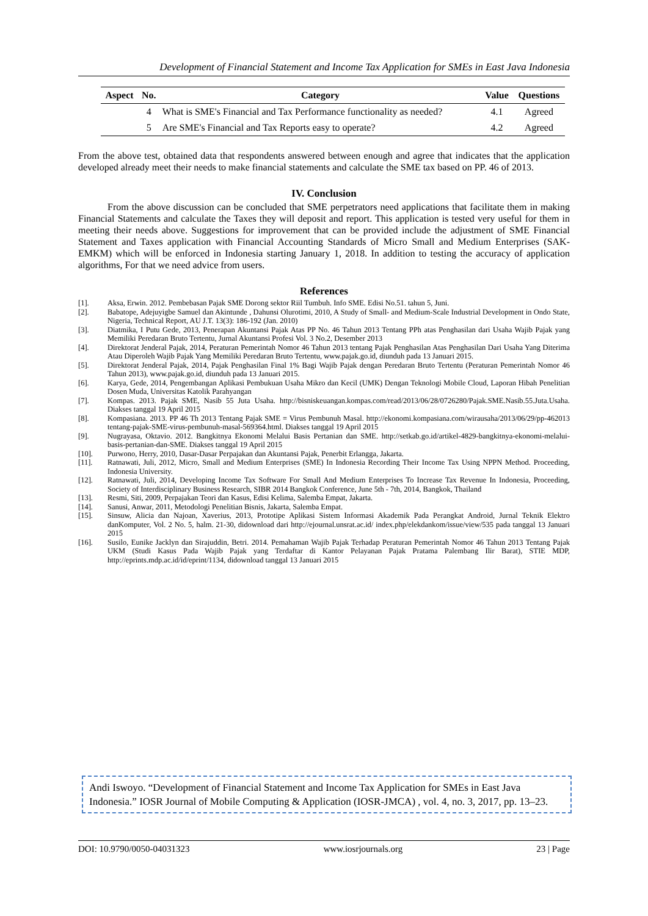Development of Financial Statement and Income Tax Application for SMEs in East Java Indonesia
| Aspect | No. | Category | Value | Questions |
| --- | --- | --- | --- | --- |
| | 4 | What is SME's Financial and Tax Performance functionality as needed? | 4.1 | Agreed |
| | 5 | Are SME's Financial and Tax Reports easy to operate? | 4.2 | Agreed |
From the above test, obtained data that respondents answered between enough and agree that indicates that the application developed already meet their needs to make financial statements and calculate the SME tax based on PP. 46 of 2013.
IV. Conclusion
From the above discussion can be concluded that SME perpetrators need applications that facilitate them in making Financial Statements and calculate the Taxes they will deposit and report. This application is tested very useful for them in meeting their needs above. Suggestions for improvement that can be provided include the adjustment of SME Financial Statement and Taxes application with Financial Accounting Standards of Micro Small and Medium Enterprises (SAK-EMKM) which will be enforced in Indonesia starting January 1, 2018. In addition to testing the accuracy of application algorithms, For that we need advice from users.
References
[1]. Aksa, Erwin. 2012. Pembebasan Pajak SME Dorong sektor Riil Tumbuh. Info SME. Edisi No.51. tahun 5, Juni.
[2]. Babatope, Adejuyigbe Samuel dan Akintunde , Dahunsi Olurotimi, 2010, A Study of Small- and Medium-Scale Industrial Development in Ondo State, Nigeria, Technical Report, AU J.T. 13(3): 186-192 (Jan. 2010)
[3]. Diatmika, I Putu Gede, 2013, Penerapan Akuntansi Pajak Atas PP No. 46 Tahun 2013 Tentang PPh atas Penghasilan dari Usaha Wajib Pajak yang Memiliki Peredaran Bruto Tertentu, Jurnal Akuntansi Profesi Vol. 3 No.2, Desember 2013
[4]. Direktorat Jenderal Pajak, 2014, Peraturan Pemerintah Nomor 46 Tahun 2013 tentang Pajak Penghasilan Atas Penghasilan Dari Usaha Yang Diterima Atau Diperoleh Wajib Pajak Yang Memiliki Peredaran Bruto Tertentu, www.pajak.go.id, diunduh pada 13 Januari 2015.
[5]. Direktorat Jenderal Pajak, 2014, Pajak Penghasilan Final 1% Bagi Wajib Pajak dengan Peredaran Bruto Tertentu (Peraturan Pemerintah Nomor 46 Tahun 2013), www.pajak.go.id, diunduh pada 13 Januari 2015.
[6]. Karya, Gede, 2014, Pengembangan Aplikasi Pembukuan Usaha Mikro dan Kecil (UMK) Dengan Teknologi Mobile Cloud, Laporan Hibah Penelitian Dosen Muda, Universitas Katolik Parahyangan
[7]. Kompas. 2013. Pajak SME, Nasib 55 Juta Usaha. http://bisniskeuangan.kompas.com/read/2013/06/28/0726280/Pajak.SME.Nasib.55.Juta.Usaha. Diakses tanggal 19 April 2015
[8]. Kompasiana. 2013. PP 46 Th 2013 Tentang Pajak SME = Virus Pembunuh Masal. http://ekonomi.kompasiana.com/wirausaha/2013/06/29/pp-462013 tentang-pajak-SME-virus-pembunuh-masal-569364.html. Diakses tanggal 19 April 2015
[9]. Nugrayasa, Oktavio. 2012. Bangkitnya Ekonomi Melalui Basis Pertanian dan SME. http://setkab.go.id/artikel-4829-bangkitnya-ekonomi-melalui-basis-pertanian-dan-SME. Diakses tanggal 19 April 2015
[10]. Purwono, Herry, 2010, Dasar-Dasar Perpajakan dan Akuntansi Pajak, Penerbit Erlangga, Jakarta.
[11]. Ratnawati, Juli, 2012, Micro, Small and Medium Enterprises (SME) In Indonesia Recording Their Income Tax Using NPPN Method. Proceeding, Indonesia University.
[12]. Ratnawati, Juli, 2014, Developing Income Tax Software For Small And Medium Enterprises To Increase Tax Revenue In Indonesia, Proceeding, Society of Interdisciplinary Business Research, SIBR 2014 Bangkok Conference, June 5th - 7th, 2014, Bangkok, Thailand
[13]. Resmi, Siti, 2009, Perpajakan Teori dan Kasus, Edisi Kelima, Salemba Empat, Jakarta.
[14]. Sanusi, Anwar, 2011, Metodologi Penelitian Bisnis, Jakarta, Salemba Empat.
[15]. Sinsuw, Alicia dan Najoan, Xaverius, 2013, Prototipe Aplikasi Sistem Informasi Akademik Pada Perangkat Android, Jurnal Teknik Elektro danKomputer, Vol. 2 No. 5, halm. 21-30, didownload dari http://ejournal.unsrat.ac.id/ index.php/elekdankom/issue/view/535 pada tanggal 13 Januari 2015
[16]. Susilo, Eunike Jacklyn dan Sirajuddin, Betri. 2014. Pemahaman Wajib Pajak Terhadap Peraturan Pemerintah Nomor 46 Tahun 2013 Tentang Pajak UKM (Studi Kasus Pada Wajib Pajak yang Terdaftar di Kantor Pelayanan Pajak Pratama Palembang Ilir Barat), STIE MDP, http://eprints.mdp.ac.id/id/eprint/1134, didownload tanggal 13 Januari 2015
Andi Iswoyo. “Development of Financial Statement and Income Tax Application for SMEs in East Java Indonesia.” IOSR Journal of Mobile Computing & Application (IOSR-JMCA) , vol. 4, no. 3, 2017, pp. 13–23.
DOI: 10.9790/0050-04031323 www.iosrjournals.org 23 | Page